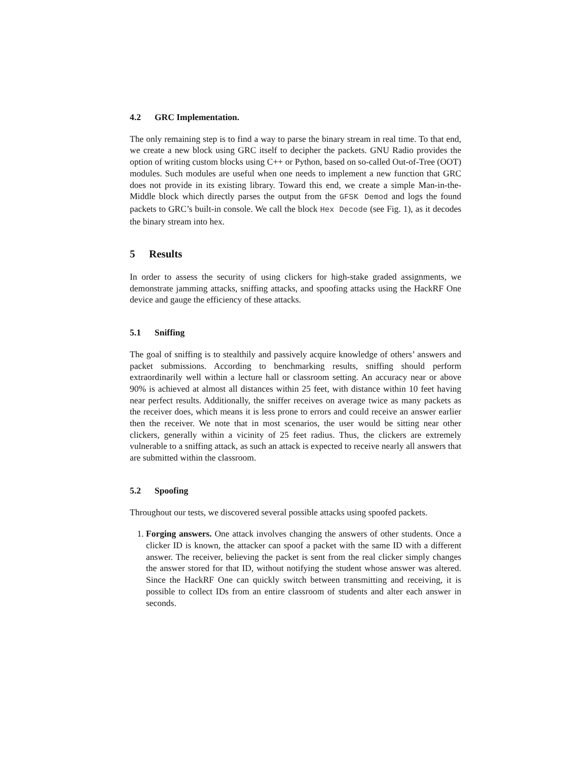4.2 GRC Implementation.
The only remaining step is to find a way to parse the binary stream in real time. To that end, we create a new block using GRC itself to decipher the packets. GNU Radio provides the option of writing custom blocks using C++ or Python, based on so-called Out-of-Tree (OOT) modules. Such modules are useful when one needs to implement a new function that GRC does not provide in its existing library. Toward this end, we create a simple Man-in-the-Middle block which directly parses the output from the GFSK Demod and logs the found packets to GRC’s built-in console. We call the block Hex Decode (see Fig. 1), as it decodes the binary stream into hex.
5 Results
In order to assess the security of using clickers for high-stake graded assignments, we demonstrate jamming attacks, sniffing attacks, and spoofing attacks using the HackRF One device and gauge the efficiency of these attacks.
5.1 Sniffing
The goal of sniffing is to stealthily and passively acquire knowledge of others’ answers and packet submissions. According to benchmarking results, sniffing should perform extraordinarily well within a lecture hall or classroom setting. An accuracy near or above 90% is achieved at almost all distances within 25 feet, with distance within 10 feet having near perfect results. Additionally, the sniffer receives on average twice as many packets as the receiver does, which means it is less prone to errors and could receive an answer earlier then the receiver. We note that in most scenarios, the user would be sitting near other clickers, generally within a vicinity of 25 feet radius. Thus, the clickers are extremely vulnerable to a sniffing attack, as such an attack is expected to receive nearly all answers that are submitted within the classroom.
5.2 Spoofing
Throughout our tests, we discovered several possible attacks using spoofed packets.
1. Forging answers. One attack involves changing the answers of other students. Once a clicker ID is known, the attacker can spoof a packet with the same ID with a different answer. The receiver, believing the packet is sent from the real clicker simply changes the answer stored for that ID, without notifying the student whose answer was altered. Since the HackRF One can quickly switch between transmitting and receiving, it is possible to collect IDs from an entire classroom of students and alter each answer in seconds.